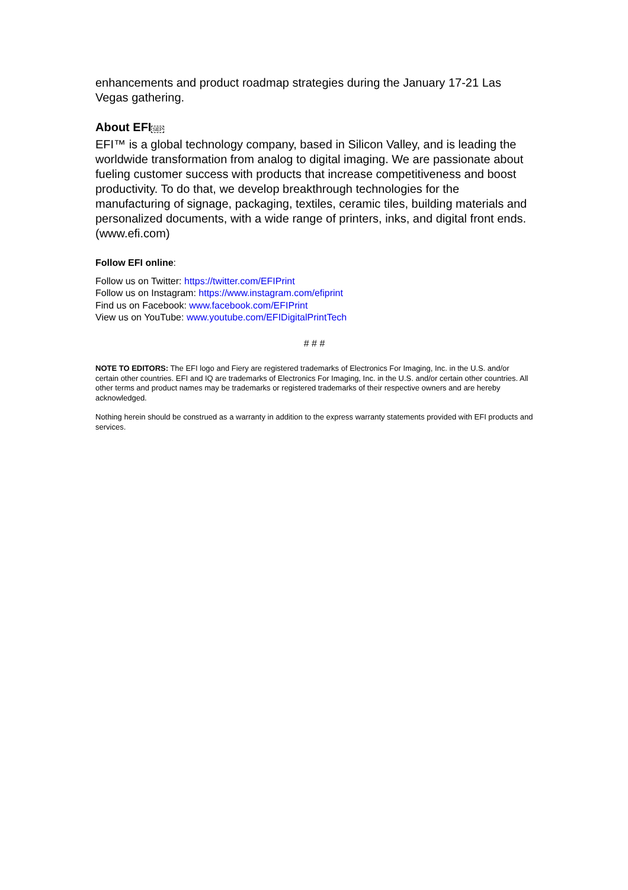enhancements and product roadmap strategies during the January 17-21 Las Vegas gathering.
About EFISEP
EFI™ is a global technology company, based in Silicon Valley, and is leading the worldwide transformation from analog to digital imaging. We are passionate about fueling customer success with products that increase competitiveness and boost productivity. To do that, we develop breakthrough technologies for the manufacturing of signage, packaging, textiles, ceramic tiles, building materials and personalized documents, with a wide range of printers, inks, and digital front ends. (www.efi.com)
Follow EFI online:
Follow us on Twitter: https://twitter.com/EFIPrint
Follow us on Instagram: https://www.instagram.com/efiprint
Find us on Facebook: www.facebook.com/EFIPrint
View us on YouTube: www.youtube.com/EFIDigitalPrintTech
# # #
NOTE TO EDITORS: The EFI logo and Fiery are registered trademarks of Electronics For Imaging, Inc. in the U.S. and/or certain other countries. EFI and IQ are trademarks of Electronics For Imaging, Inc. in the U.S. and/or certain other countries. All other terms and product names may be trademarks or registered trademarks of their respective owners and are hereby acknowledged.
Nothing herein should be construed as a warranty in addition to the express warranty statements provided with EFI products and services.